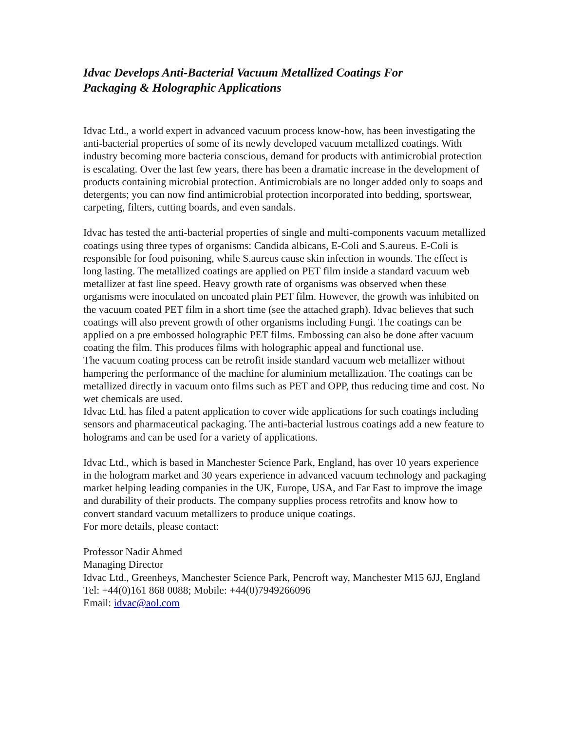Idvac Develops Anti-Bacterial Vacuum Metallized Coatings For
Packaging & Holographic Applications
Idvac Ltd., a world expert in advanced vacuum process know-how, has been investigating the anti-bacterial properties of some of its newly developed vacuum metallized coatings. With industry becoming more bacteria conscious, demand for products with antimicrobial protection is escalating. Over the last few years, there has been a dramatic increase in the development of products containing microbial protection. Antimicrobials are no longer added only to soaps and detergents; you can now find antimicrobial protection incorporated into bedding, sportswear, carpeting, filters, cutting boards, and even sandals.
Idvac has tested the anti-bacterial properties of single and multi-components vacuum metallized coatings using three types of organisms: Candida albicans, E-Coli and S.aureus. E-Coli is responsible for food poisoning, while S.aureus cause skin infection in wounds. The effect is long lasting. The metallized coatings are applied on PET film inside a standard vacuum web metallizer at fast line speed. Heavy growth rate of organisms was observed when these organisms were inoculated on uncoated plain PET film. However, the growth was inhibited on the vacuum coated PET film in a short time (see the attached graph). Idvac believes that such coatings will also prevent growth of other organisms including Fungi. The coatings can be applied on a pre embossed holographic PET films. Embossing can also be done after vacuum coating the film. This produces films with holographic appeal and functional use.
The vacuum coating process can be retrofit inside standard vacuum web metallizer without hampering the performance of the machine for aluminium metallization. The coatings can be metallized directly in vacuum onto films such as PET and OPP, thus reducing time and cost. No wet chemicals are used.
Idvac Ltd. has filed a patent application to cover wide applications for such coatings including sensors and pharmaceutical packaging. The anti-bacterial lustrous coatings add a new feature to holograms and can be used for a variety of applications.
Idvac Ltd., which is based in Manchester Science Park, England, has over 10 years experience in the hologram market and 30 years experience in advanced vacuum technology and packaging market helping leading companies in the UK, Europe, USA, and Far East to improve the image and durability of their products. The company supplies process retrofits and know how to convert standard vacuum metallizers to produce unique coatings.
For more details, please contact:
Professor Nadir Ahmed
Managing Director
Idvac Ltd., Greenheys, Manchester Science Park, Pencroft way, Manchester M15 6JJ, England
Tel: +44(0)161 868 0088; Mobile: +44(0)7949266096
Email: idvac@aol.com